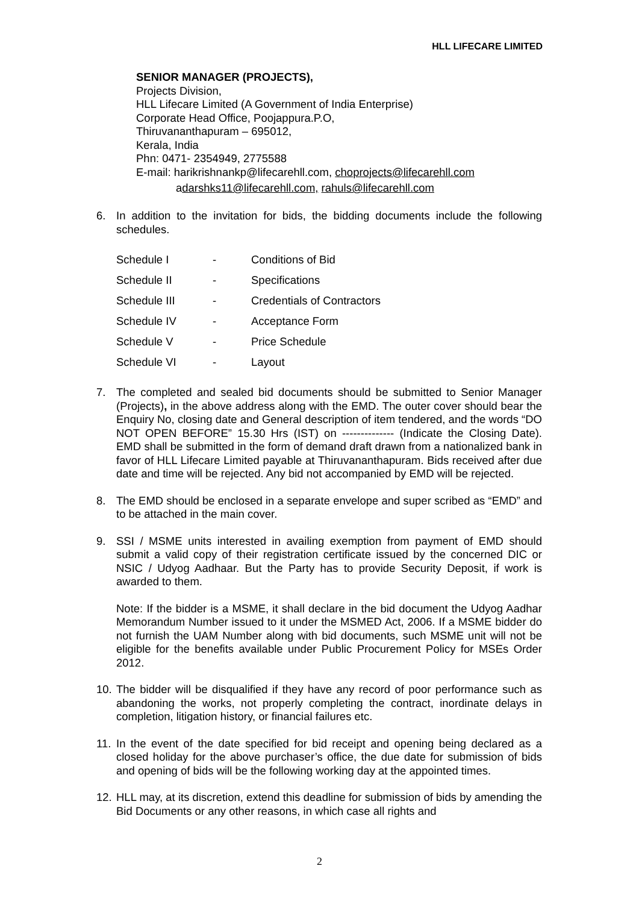HLL LIFECARE LIMITED
SENIOR MANAGER (PROJECTS),
Projects Division,
HLL Lifecare Limited (A Government of India Enterprise)
Corporate Head Office, Poojappura.P.O,
Thiruvananthapuram – 695012,
Kerala, India
Phn: 0471- 2354949, 2775588
E-mail: harikrishnankp@lifecarehll.com, choprojects@lifecarehll.com
adarshks11@lifecarehll.com, rahuls@lifecarehll.com
6. In addition to the invitation for bids, the bidding documents include the following schedules.
| Schedule I | - | Conditions of Bid |
| Schedule II | - | Specifications |
| Schedule III | - | Credentials of Contractors |
| Schedule IV | - | Acceptance Form |
| Schedule V | - | Price Schedule |
| Schedule VI | - | Layout |
7. The completed and sealed bid documents should be submitted to Senior Manager (Projects), in the above address along with the EMD. The outer cover should bear the Enquiry No, closing date and General description of item tendered, and the words “DO NOT OPEN BEFORE” 15.30 Hrs (IST) on -------------- (Indicate the Closing Date). EMD shall be submitted in the form of demand draft drawn from a nationalized bank in favor of HLL Lifecare Limited payable at Thiruvananthapuram. Bids received after due date and time will be rejected. Any bid not accompanied by EMD will be rejected.
8. The EMD should be enclosed in a separate envelope and super scribed as “EMD” and to be attached in the main cover.
9. SSI / MSME units interested in availing exemption from payment of EMD should submit a valid copy of their registration certificate issued by the concerned DIC or NSIC / Udyog Aadhaar. But the Party has to provide Security Deposit, if work is awarded to them.
Note: If the bidder is a MSME, it shall declare in the bid document the Udyog Aadhar Memorandum Number issued to it under the MSMED Act, 2006. If a MSME bidder do not furnish the UAM Number along with bid documents, such MSME unit will not be eligible for the benefits available under Public Procurement Policy for MSEs Order 2012.
10. The bidder will be disqualified if they have any record of poor performance such as abandoning the works, not properly completing the contract, inordinate delays in completion, litigation history, or financial failures etc.
11. In the event of the date specified for bid receipt and opening being declared as a closed holiday for the above purchaser’s office, the due date for submission of bids and opening of bids will be the following working day at the appointed times.
12. HLL may, at its discretion, extend this deadline for submission of bids by amending the Bid Documents or any other reasons, in which case all rights and
2